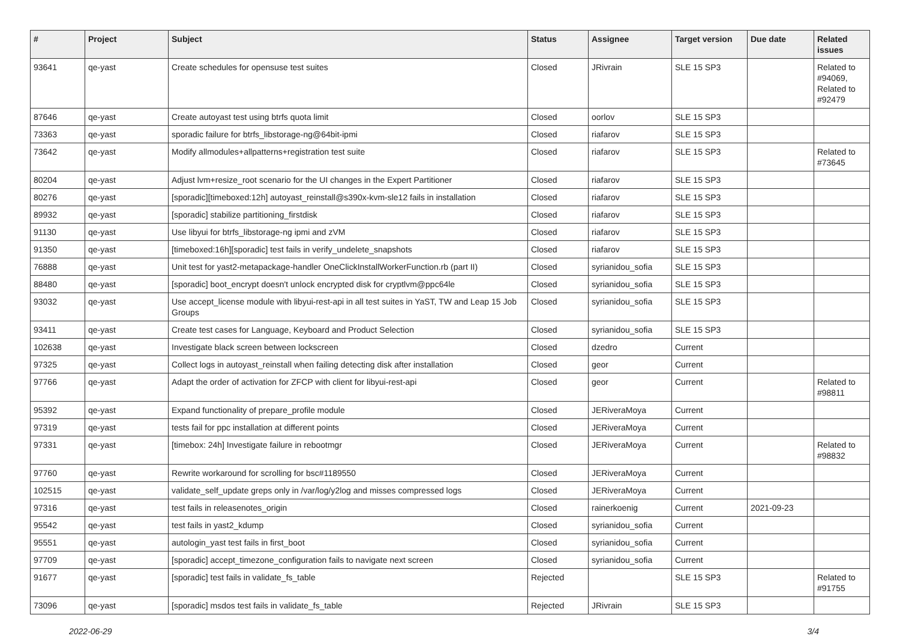| # | Project | Subject | Status | Assignee | Target version | Due date | Related issues |
| --- | --- | --- | --- | --- | --- | --- | --- |
| 93641 | qe-yast | Create schedules for opensuse test suites | Closed | JRivrain | SLE 15 SP3 | | Related to #94069, Related to #92479 |
| 87646 | qe-yast | Create autoyast test using btrfs quota limit | Closed | oorlov | SLE 15 SP3 | | |
| 73363 | qe-yast | sporadic failure for btrfs_libstorage-ng@64bit-ipmi | Closed | riafarov | SLE 15 SP3 | | |
| 73642 | qe-yast | Modify allmodules+allpatterns+registration test suite | Closed | riafarov | SLE 15 SP3 | | Related to #73645 |
| 80204 | qe-yast | Adjust lvm+resize_root scenario for the UI changes in the Expert Partitioner | Closed | riafarov | SLE 15 SP3 | | |
| 80276 | qe-yast | [sporadic][timeboxed:12h] autoyast_reinstall@s390x-kvm-sle12 fails in installation | Closed | riafarov | SLE 15 SP3 | | |
| 89932 | qe-yast | [sporadic] stabilize partitioning_firstdisk | Closed | riafarov | SLE 15 SP3 | | |
| 91130 | qe-yast | Use libyui for btrfs_libstorage-ng ipmi and zVM | Closed | riafarov | SLE 15 SP3 | | |
| 91350 | qe-yast | [timeboxed:16h][sporadic] test fails in verify_undelete_snapshots | Closed | riafarov | SLE 15 SP3 | | |
| 76888 | qe-yast | Unit test for yast2-metapackage-handler OneClickInstallWorkerFunction.rb (part II) | Closed | syrianidou_sofia | SLE 15 SP3 | | |
| 88480 | qe-yast | [sporadic] boot_encrypt doesn't unlock encrypted disk for cryptlvm@ppc64le | Closed | syrianidou_sofia | SLE 15 SP3 | | |
| 93032 | qe-yast | Use accept_license module with libyui-rest-api in all test suites in YaST, TW and Leap 15 Job Groups | Closed | syrianidou_sofia | SLE 15 SP3 | | |
| 93411 | qe-yast | Create test cases for Language, Keyboard and Product Selection | Closed | syrianidou_sofia | SLE 15 SP3 | | |
| 102638 | qe-yast | Investigate black screen between lockscreen | Closed | dzedro | Current | | |
| 97325 | qe-yast | Collect logs in autoyast_reinstall when failing detecting disk after installation | Closed | geor | Current | | |
| 97766 | qe-yast | Adapt the order of activation for ZFCP with client for libyui-rest-api | Closed | geor | Current | | Related to #98811 |
| 95392 | qe-yast | Expand functionality of prepare_profile module | Closed | JERiveraMoya | Current | | |
| 97319 | qe-yast | tests fail for ppc installation at different points | Closed | JERiveraMoya | Current | | |
| 97331 | qe-yast | [timebox: 24h] Investigate failure in rebootmgr | Closed | JERiveraMoya | Current | | Related to #98832 |
| 97760 | qe-yast | Rewrite workaround for scrolling for bsc#1189550 | Closed | JERiveraMoya | Current | | |
| 102515 | qe-yast | validate_self_update greps only in /var/log/y2log and misses compressed logs | Closed | JERiveraMoya | Current | | |
| 97316 | qe-yast | test fails in releasenotes_origin | Closed | rainerkoenig | Current | 2021-09-23 | |
| 95542 | qe-yast | test fails in yast2_kdump | Closed | syrianidou_sofia | Current | | |
| 95551 | qe-yast | autologin_yast test fails in first_boot | Closed | syrianidou_sofia | Current | | |
| 97709 | qe-yast | [sporadic] accept_timezone_configuration fails to navigate next screen | Closed | syrianidou_sofia | Current | | |
| 91677 | qe-yast | [sporadic] test fails in validate_fs_table | Rejected | | SLE 15 SP3 | | Related to #91755 |
| 73096 | qe-yast | [sporadic] msdos test fails in validate_fs_table | Rejected | JRivrain | SLE 15 SP3 | | |
2022-06-29 3/4